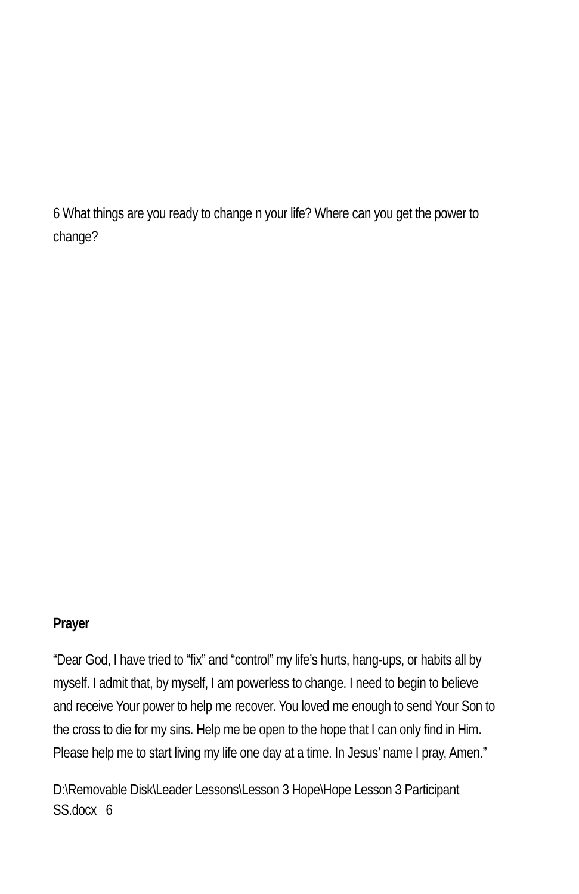6 What things are you ready to change n your life? Where can you get the power to change?
Prayer
“Dear God, I have tried to “fix” and “control” my life’s hurts, hang-ups, or habits all by myself. I admit that, by myself, I am powerless to change. I need to begin to believe and receive Your power to help me recover. You loved me enough to send Your Son to the cross to die for my sins. Help me be open to the hope that I can only find in Him. Please help me to start living my life one day at a time. In Jesus’ name I pray, Amen.”
D:\Removable Disk\Leader Lessons\Lesson 3 Hope\Hope Lesson 3 Participant SS.docx 6